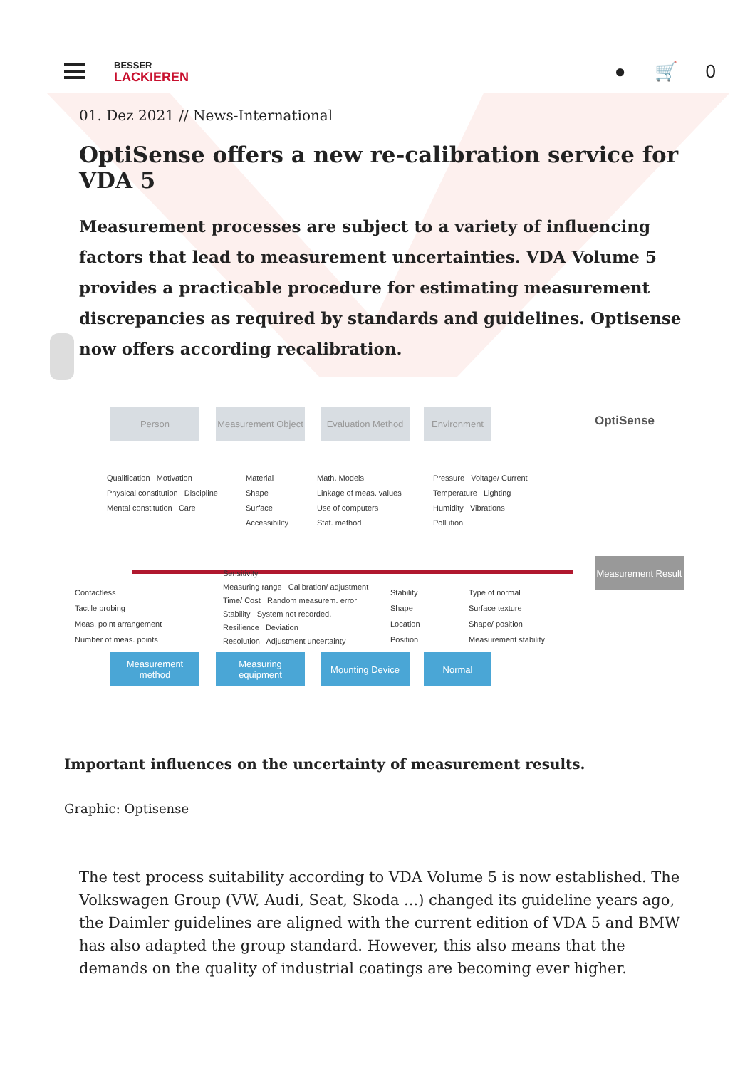BESSER
LACKIEREN
● 🛒 0
01. Dez 2021 // News-International
OptiSense offers a new re-calibration service for VDA 5
Measurement processes are subject to a variety of influencing factors that lead to measurement uncertainties. VDA Volume 5 provides a practicable procedure for estimating measurement discrepancies as required by standards and guidelines. Optisense now offers according recalibration.
Person
Measurement Object
Evaluation Method
Environment
OptiSense
Qualification Motivation
Physical constitution Discipline
Mental constitution Care
Material
Shape
Surface
Accessibility
Math. Models
Linkage of meas. values
Use of computers
Stat. method
Pressure Voltage/ Current
Temperature Lighting
Humidity Vibrations
Pollution
Measurement Result
Contactless
Tactile probing
Meas. point arrangement
Number of meas. points
Sensitivity
Measuring range Calibration/ adjustment
Time/ Cost Random measurem. error
Stability System not recorded.
Resilience Deviation
Resolution Adjustment uncertainty
Stability
Shape
Location
Position
Type of normal
Surface texture
Shape/ position
Measurement stability
Measurement method
Measuring equipment
Mounting Device Normal
Important influences on the uncertainty of measurement results.
Graphic: Optisense
The test process suitability according to VDA Volume 5 is now established. The Volkswagen Group (VW, Audi, Seat, Skoda ...) changed its guideline years ago, the Daimler guidelines are aligned with the current edition of VDA 5 and BMW has also adapted the group standard. However, this also means that the demands on the quality of industrial coatings are becoming ever higher.